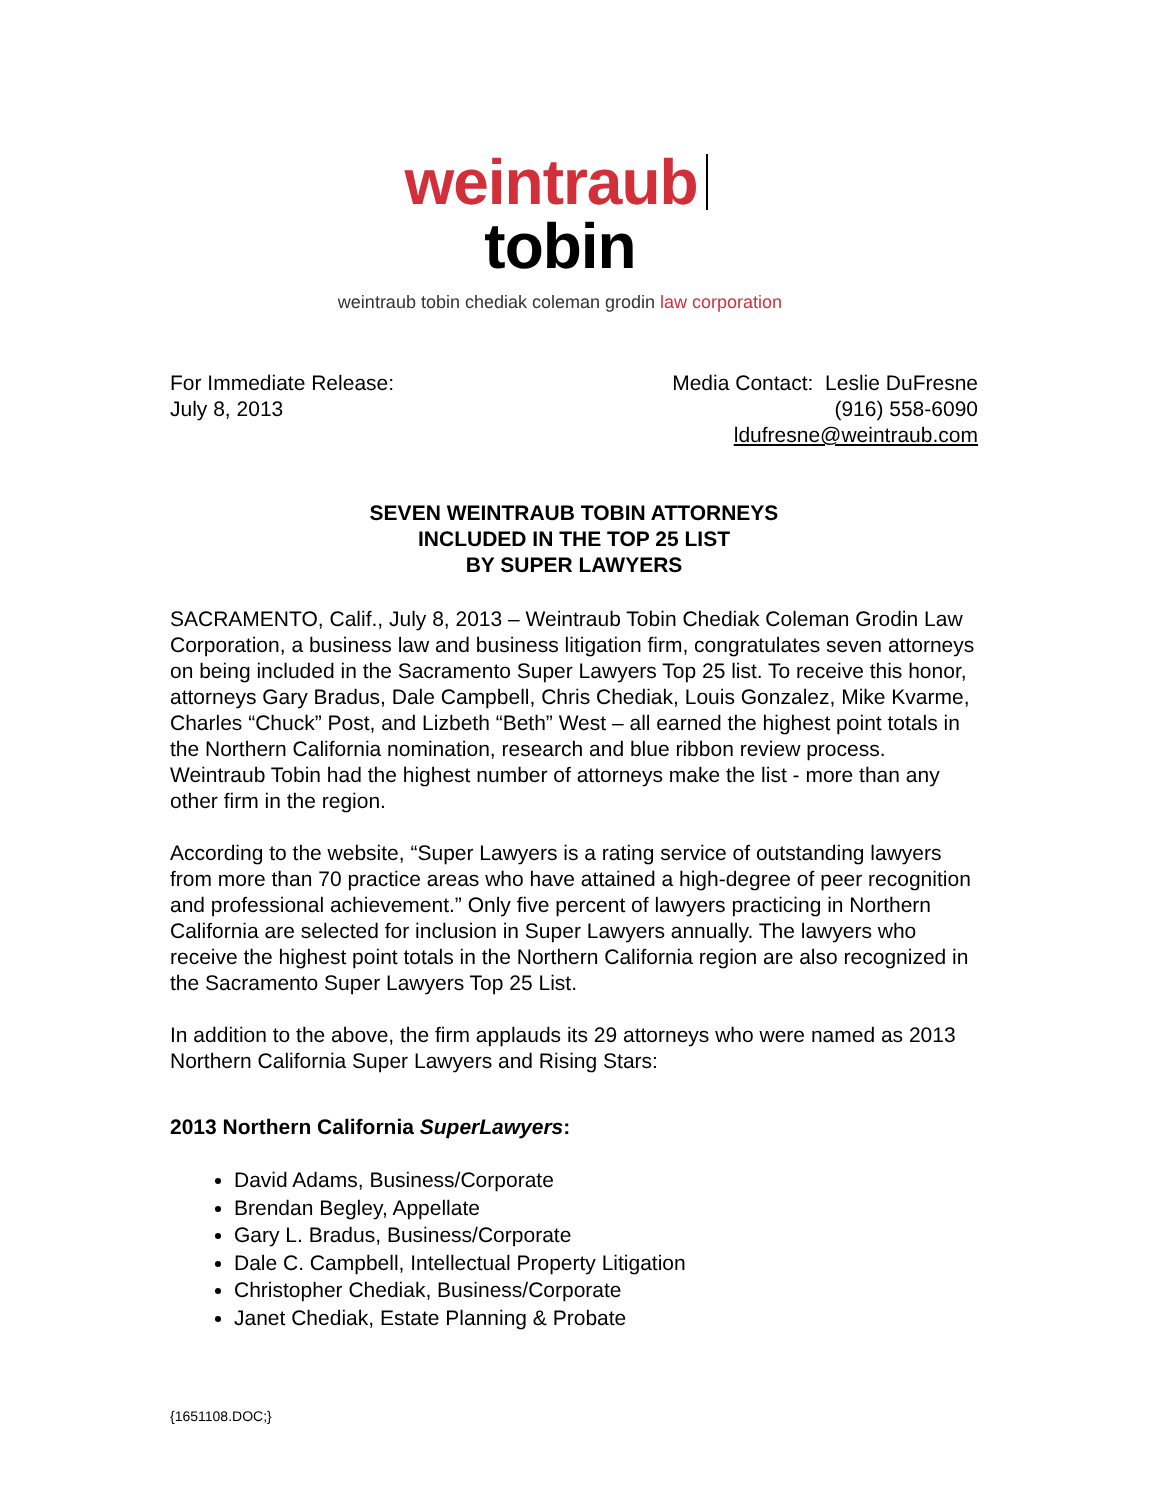weintraub tobin
weintraub tobin chediak coleman grodin law corporation
For Immediate Release:
July 8, 2013
Media Contact: Leslie DuFresne
(916) 558-6090
ldufresne@weintraub.com
SEVEN WEINTRAUB TOBIN ATTORNEYS
INCLUDED IN THE TOP 25 LIST
BY SUPER LAWYERS
SACRAMENTO, Calif., July 8, 2013 – Weintraub Tobin Chediak Coleman Grodin Law Corporation, a business law and business litigation firm, congratulates seven attorneys on being included in the Sacramento Super Lawyers Top 25 list. To receive this honor, attorneys Gary Bradus, Dale Campbell, Chris Chediak, Louis Gonzalez, Mike Kvarme, Charles “Chuck” Post, and Lizbeth “Beth” West – all earned the highest point totals in the Northern California nomination, research and blue ribbon review process. Weintraub Tobin had the highest number of attorneys make the list - more than any other firm in the region.
According to the website, “Super Lawyers is a rating service of outstanding lawyers from more than 70 practice areas who have attained a high-degree of peer recognition and professional achievement.” Only five percent of lawyers practicing in Northern California are selected for inclusion in Super Lawyers annually. The lawyers who receive the highest point totals in the Northern California region are also recognized in the Sacramento Super Lawyers Top 25 List.
In addition to the above, the firm applauds its 29 attorneys who were named as 2013 Northern California Super Lawyers and Rising Stars:
2013 Northern California SuperLawyers:
David Adams, Business/Corporate
Brendan Begley, Appellate
Gary L. Bradus, Business/Corporate
Dale C. Campbell, Intellectual Property Litigation
Christopher Chediak, Business/Corporate
Janet Chediak, Estate Planning & Probate
{1651108.DOC;}